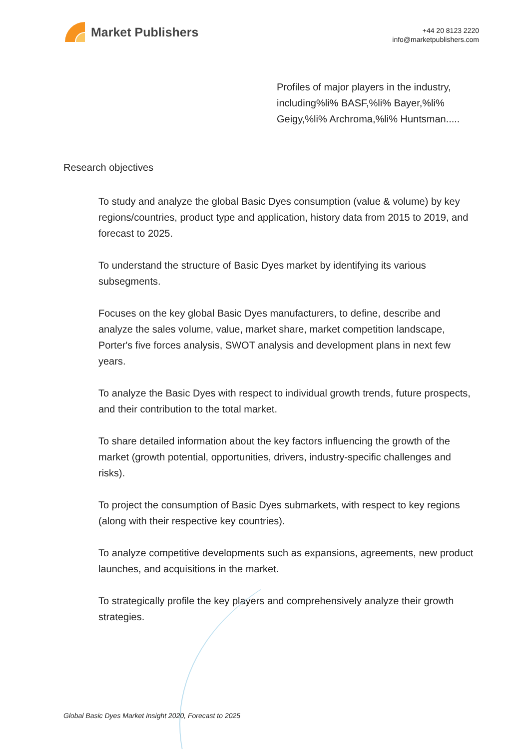Market Publishers
+44 20 8123 2220
info@marketpublishers.com
Profiles of major players in the industry, including%li% BASF,%li% Bayer,%li% Geigy,%li% Archroma,%li% Huntsman.....
Research objectives
To study and analyze the global Basic Dyes consumption (value & volume) by key regions/countries, product type and application, history data from 2015 to 2019, and forecast to 2025.
To understand the structure of Basic Dyes market by identifying its various subsegments.
Focuses on the key global Basic Dyes manufacturers, to define, describe and analyze the sales volume, value, market share, market competition landscape, Porter's five forces analysis, SWOT analysis and development plans in next few years.
To analyze the Basic Dyes with respect to individual growth trends, future prospects, and their contribution to the total market.
To share detailed information about the key factors influencing the growth of the market (growth potential, opportunities, drivers, industry-specific challenges and risks).
To project the consumption of Basic Dyes submarkets, with respect to key regions (along with their respective key countries).
To analyze competitive developments such as expansions, agreements, new product launches, and acquisitions in the market.
To strategically profile the key players and comprehensively analyze their growth strategies.
Global Basic Dyes Market Insight 2020, Forecast to 2025